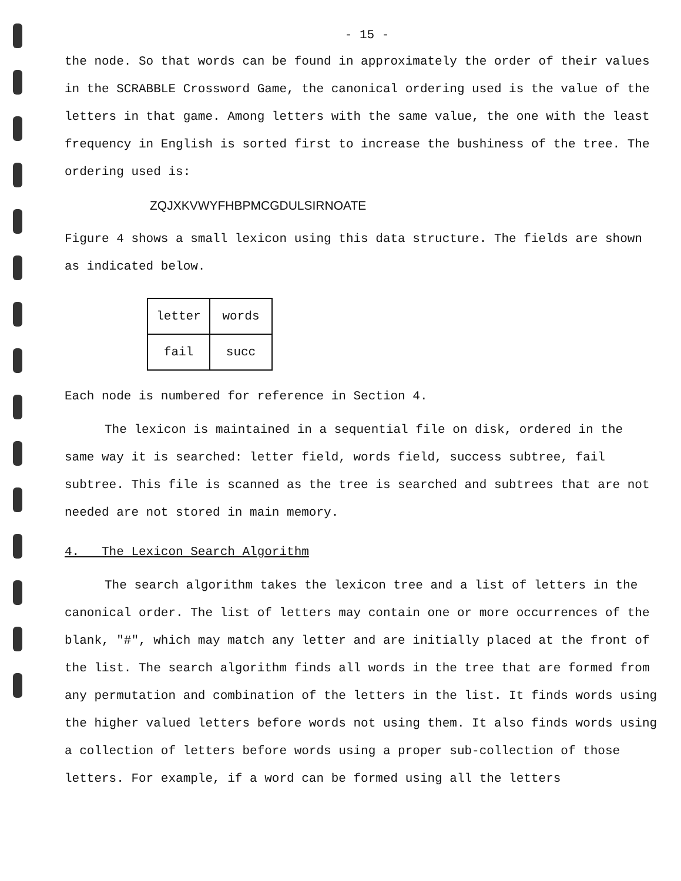- 15 -
the node. So that words can be found in approximately the order of their values in the SCRABBLE Crossword Game, the canonical ordering used is the value of the letters in that game. Among letters with the same value, the one with the least frequency in English is sorted first to increase the bushiness of the tree. The ordering used is:
ZQJXKVWYFHBPMCGDULSIRNOATE
Figure 4 shows a small lexicon using this data structure. The fields are shown as indicated below.
| letter | words |
| fail | succ |
Each node is numbered for reference in Section 4.
The lexicon is maintained in a sequential file on disk, ordered in the same way it is searched: letter field, words field, success subtree, fail subtree. This file is scanned as the tree is searched and subtrees that are not needed are not stored in main memory.
4. The Lexicon Search Algorithm
The search algorithm takes the lexicon tree and a list of letters in the canonical order. The list of letters may contain one or more occurrences of the blank, "#", which may match any letter and are initially placed at the front of the list. The search algorithm finds all words in the tree that are formed from any permutation and combination of the letters in the list. It finds words using the higher valued letters before words not using them. It also finds words using a collection of letters before words using a proper sub-collection of those letters. For example, if a word can be formed using all the letters